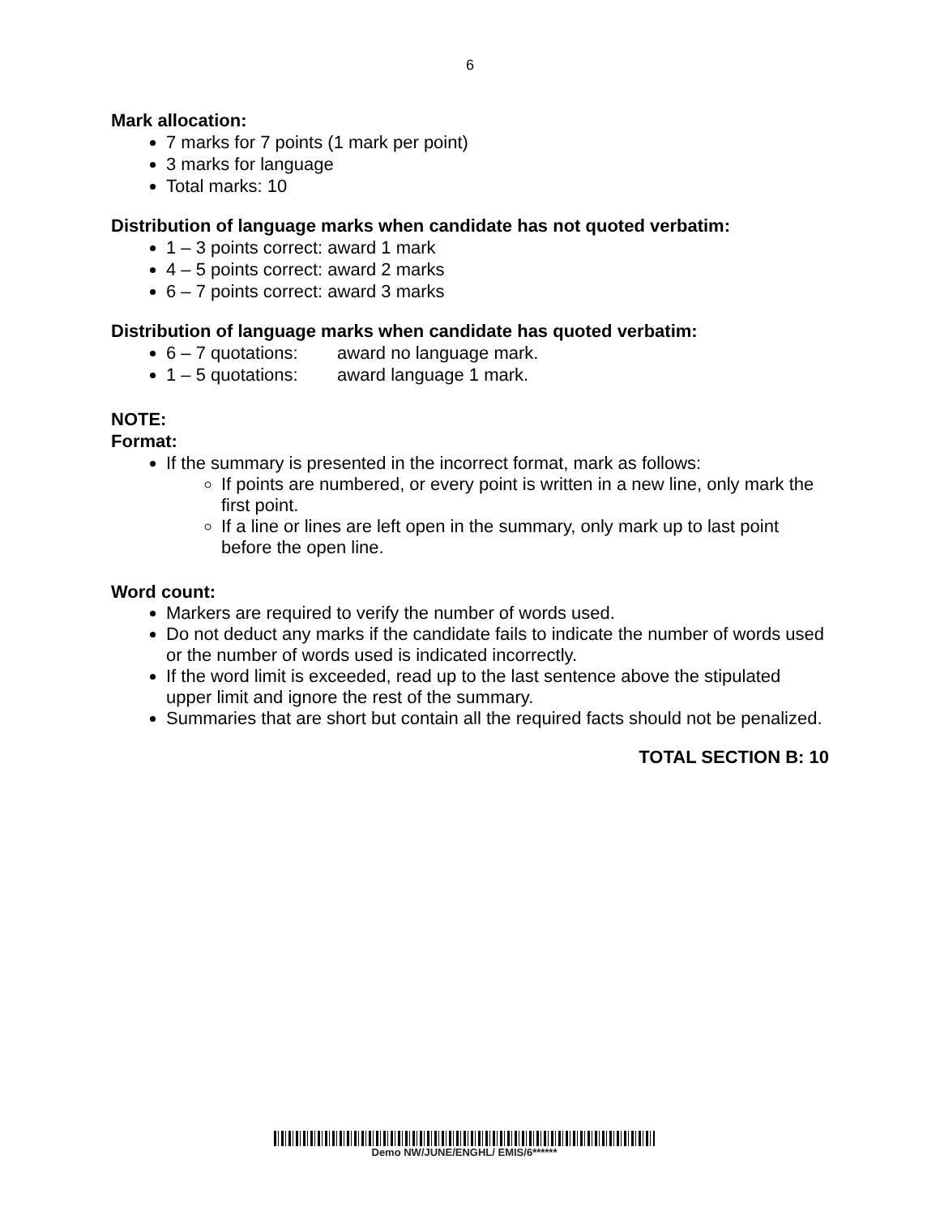6
Mark allocation:
7 marks for 7 points (1 mark per point)
3 marks for language
Total marks: 10
Distribution of language marks when candidate has not quoted verbatim:
1 – 3 points correct: award 1 mark
4 – 5 points correct: award 2 marks
6 – 7 points correct: award 3 marks
Distribution of language marks when candidate has quoted verbatim:
6 – 7 quotations: award no language mark.
1 – 5 quotations: award language 1 mark.
NOTE:
Format:
If the summary is presented in the incorrect format, mark as follows:
If points are numbered, or every point is written in a new line, only mark the first point.
If a line or lines are left open in the summary, only mark up to last point before the open line.
Word count:
Markers are required to verify the number of words used.
Do not deduct any marks if the candidate fails to indicate the number of words used or the number of words used is indicated incorrectly.
If the word limit is exceeded, read up to the last sentence above the stipulated upper limit and ignore the rest of the summary.
Summaries that are short but contain all the required facts should not be penalized.
TOTAL SECTION B: 10
Demo NW/JUNE/ENGHL/ EMIS/6******